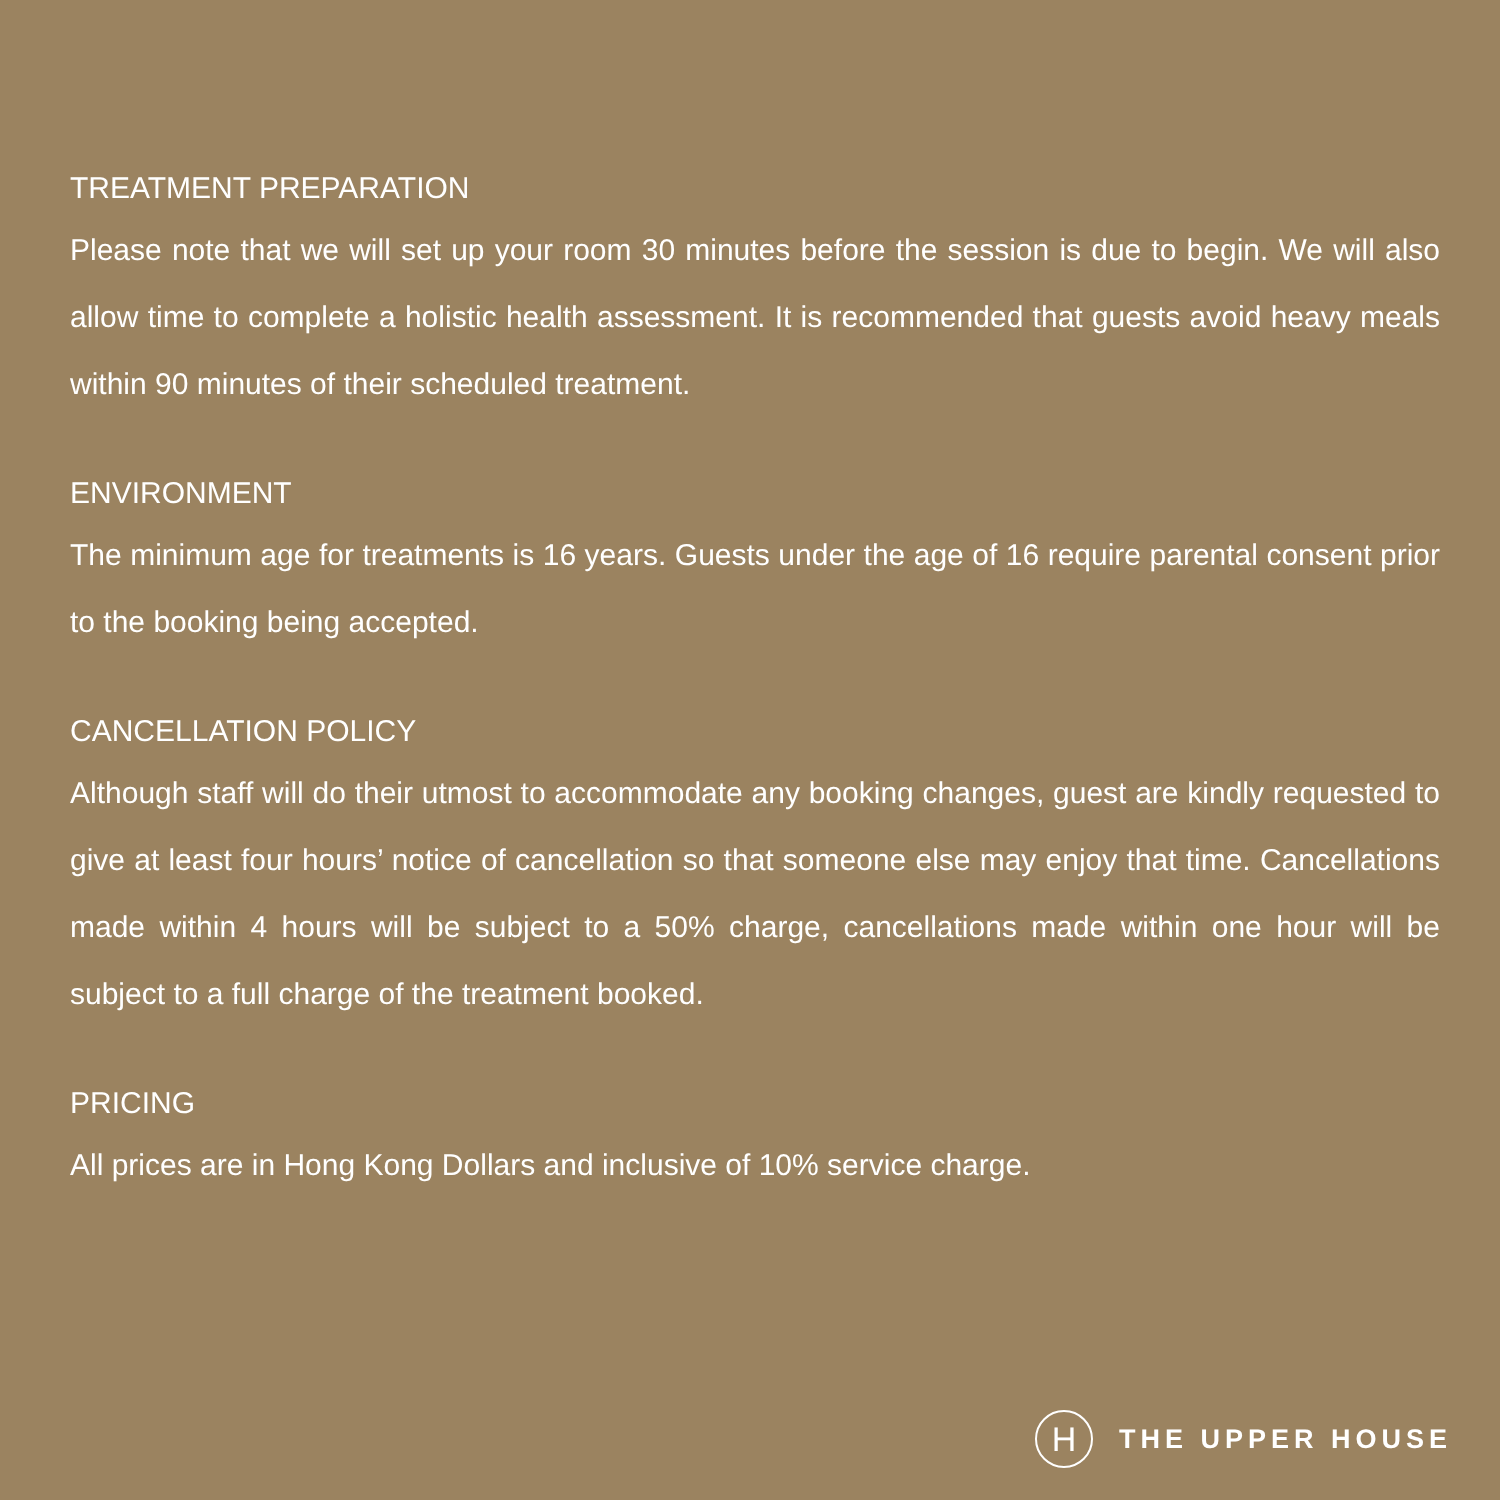TREATMENT PREPARATION
Please note that we will set up your room 30 minutes before the session is due to begin. We will also allow time to complete a holistic health assessment. It is recommended that guests avoid heavy meals within 90 minutes of their scheduled treatment.
ENVIRONMENT
The minimum age for treatments is 16 years. Guests under the age of 16 require parental consent prior to the booking being accepted.
CANCELLATION POLICY
Although staff will do their utmost to accommodate any booking changes, guest are kindly requested to give at least four hours’ notice of cancellation so that someone else may enjoy that time. Cancellations made within 4 hours will be subject to a 50% charge, cancellations made within one hour will be subject to a full charge of the treatment booked.
PRICING
All prices are in Hong Kong Dollars and inclusive of 10% service charge.
H
THE UPPER HOUSE